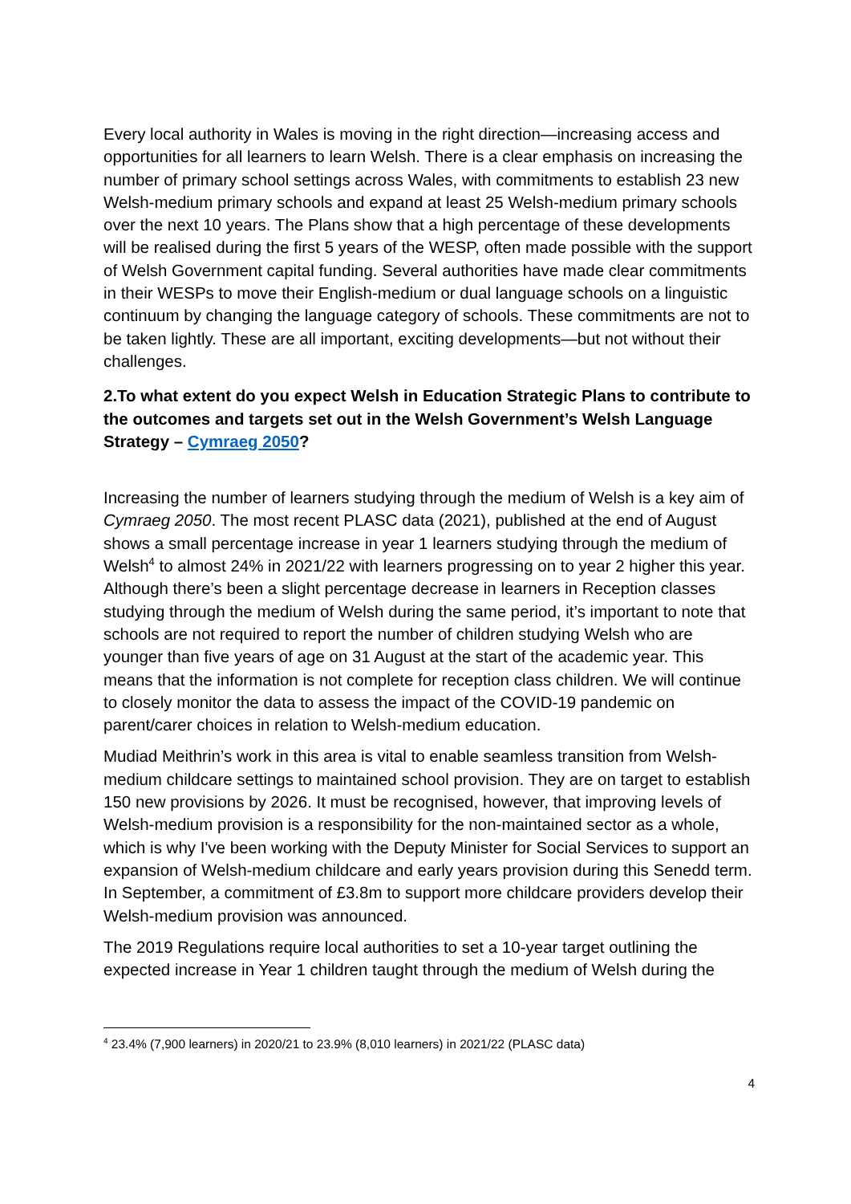Every local authority in Wales is moving in the right direction—increasing access and opportunities for all learners to learn Welsh. There is a clear emphasis on increasing the number of primary school settings across Wales, with commitments to establish 23 new Welsh-medium primary schools and expand at least 25 Welsh-medium primary schools over the next 10 years. The Plans show that a high percentage of these developments will be realised during the first 5 years of the WESP, often made possible with the support of Welsh Government capital funding. Several authorities have made clear commitments in their WESPs to move their English-medium or dual language schools on a linguistic continuum by changing the language category of schools. These commitments are not to be taken lightly. These are all important, exciting developments—but not without their challenges.
2.To what extent do you expect Welsh in Education Strategic Plans to contribute to the outcomes and targets set out in the Welsh Government’s Welsh Language Strategy – Cymraeg 2050?
Increasing the number of learners studying through the medium of Welsh is a key aim of Cymraeg 2050. The most recent PLASC data (2021), published at the end of August shows a small percentage increase in year 1 learners studying through the medium of Welsh<sup>4</sup> to almost 24% in 2021/22 with learners progressing on to year 2 higher this year. Although there’s been a slight percentage decrease in learners in Reception classes studying through the medium of Welsh during the same period, it’s important to note that schools are not required to report the number of children studying Welsh who are younger than five years of age on 31 August at the start of the academic year. This means that the information is not complete for reception class children. We will continue to closely monitor the data to assess the impact of the COVID-19 pandemic on parent/carer choices in relation to Welsh-medium education.
Mudiad Meithrin’s work in this area is vital to enable seamless transition from Welsh-medium childcare settings to maintained school provision. They are on target to establish 150 new provisions by 2026. It must be recognised, however, that improving levels of Welsh-medium provision is a responsibility for the non-maintained sector as a whole, which is why I've been working with the Deputy Minister for Social Services to support an expansion of Welsh-medium childcare and early years provision during this Senedd term. In September, a commitment of £3.8m to support more childcare providers develop their Welsh-medium provision was announced.
The 2019 Regulations require local authorities to set a 10-year target outlining the expected increase in Year 1 children taught through the medium of Welsh during the
<sup>4</sup> 23.4% (7,900 learners) in 2020/21 to 23.9% (8,010 learners) in 2021/22 (PLASC data)
4